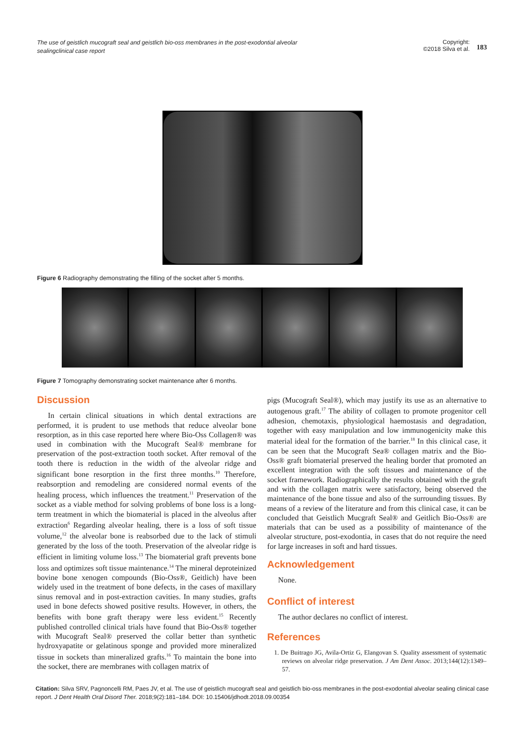The use of geistlich mucograft seal and geistlich bio-oss membranes in the post-exodontial alveolar sealingclinical case report
Copyright:
©2018 Silva et al.
183
Figure 6 Radiography demonstrating the filling of the socket after 5 months.
Figure 7 Tomography demonstrating socket maintenance after 6 months.
Discussion
In certain clinical situations in which dental extractions are performed, it is prudent to use methods that reduce alveolar bone resorption, as in this case reported here where Bio-Oss Collagen® was used in combination with the Mucograft Seal® membrane for preservation of the post-extraction tooth socket. After removal of the tooth there is reduction in the width of the alveolar ridge and significant bone resorption in the first three months.<sup>10</sup> Therefore, reabsorption and remodeling are considered normal events of the healing process, which influences the treatment.<sup>11</sup> Preservation of the socket as a viable method for solving problems of bone loss is a long-term treatment in which the biomaterial is placed in the alveolus after extraction<sup>6</sup> Regarding alveolar healing, there is a loss of soft tissue volume,<sup>12</sup> the alveolar bone is reabsorbed due to the lack of stimuli generated by the loss of the tooth. Preservation of the alveolar ridge is efficient in limiting volume loss.<sup>13</sup> The biomaterial graft prevents bone loss and optimizes soft tissue maintenance.<sup>14</sup> The mineral deproteinized bovine bone xenogen compounds (Bio-Oss®, Geitlich) have been widely used in the treatment of bone defects, in the cases of maxillary sinus removal and in post-extraction cavities. In many studies, grafts used in bone defects showed positive results. However, in others, the benefits with bone graft therapy were less evident.<sup>15</sup> Recently published controlled clinical trials have found that Bio-Oss® together with Mucograft Seal® preserved the collar better than synthetic hydroxyapatite or gelatinous sponge and provided more mineralized tissue in sockets than mineralized grafts.<sup>16</sup> To maintain the bone into the socket, there are membranes with collagen matrix of
pigs (Mucograft Seal®), which may justify its use as an alternative to autogenous graft.<sup>17</sup> The ability of collagen to promote progenitor cell adhesion, chemotaxis, physiological haemostasis and degradation, together with easy manipulation and low immunogenicity make this material ideal for the formation of the barrier.<sup>18</sup> In this clinical case, it can be seen that the Mucograft Sea® collagen matrix and the Bio-Oss® graft biomaterial preserved the healing border that promoted an excellent integration with the soft tissues and maintenance of the socket framework. Radiographically the results obtained with the graft and with the collagen matrix were satisfactory, being observed the maintenance of the bone tissue and also of the surrounding tissues. By means of a review of the literature and from this clinical case, it can be concluded that Geistlich Mucgraft Seal® and Geitlich Bio-Oss® are materials that can be used as a possibility of maintenance of the alveolar structure, post-exodontia, in cases that do not require the need for large increases in soft and hard tissues.
Acknowledgement
None.
Conflict of interest
The author declares no conflict of interest.
References
1. De Buitrago JG, Avila-Ortiz G, Elangovan S. Quality assessment of systematic reviews on alveolar ridge preservation. J Am Dent Assoc. 2013;144(12):1349–57.
Citation: Silva SRV, Pagnoncelli RM, Paes JV, et al. The use of geistlich mucograft seal and geistlich bio-oss membranes in the post-exodontial alveolar sealing clinical case report. J Dent Health Oral Disord Ther. 2018;9(2):181‒184. DOI: 10.15406/jdhodt.2018.09.00354